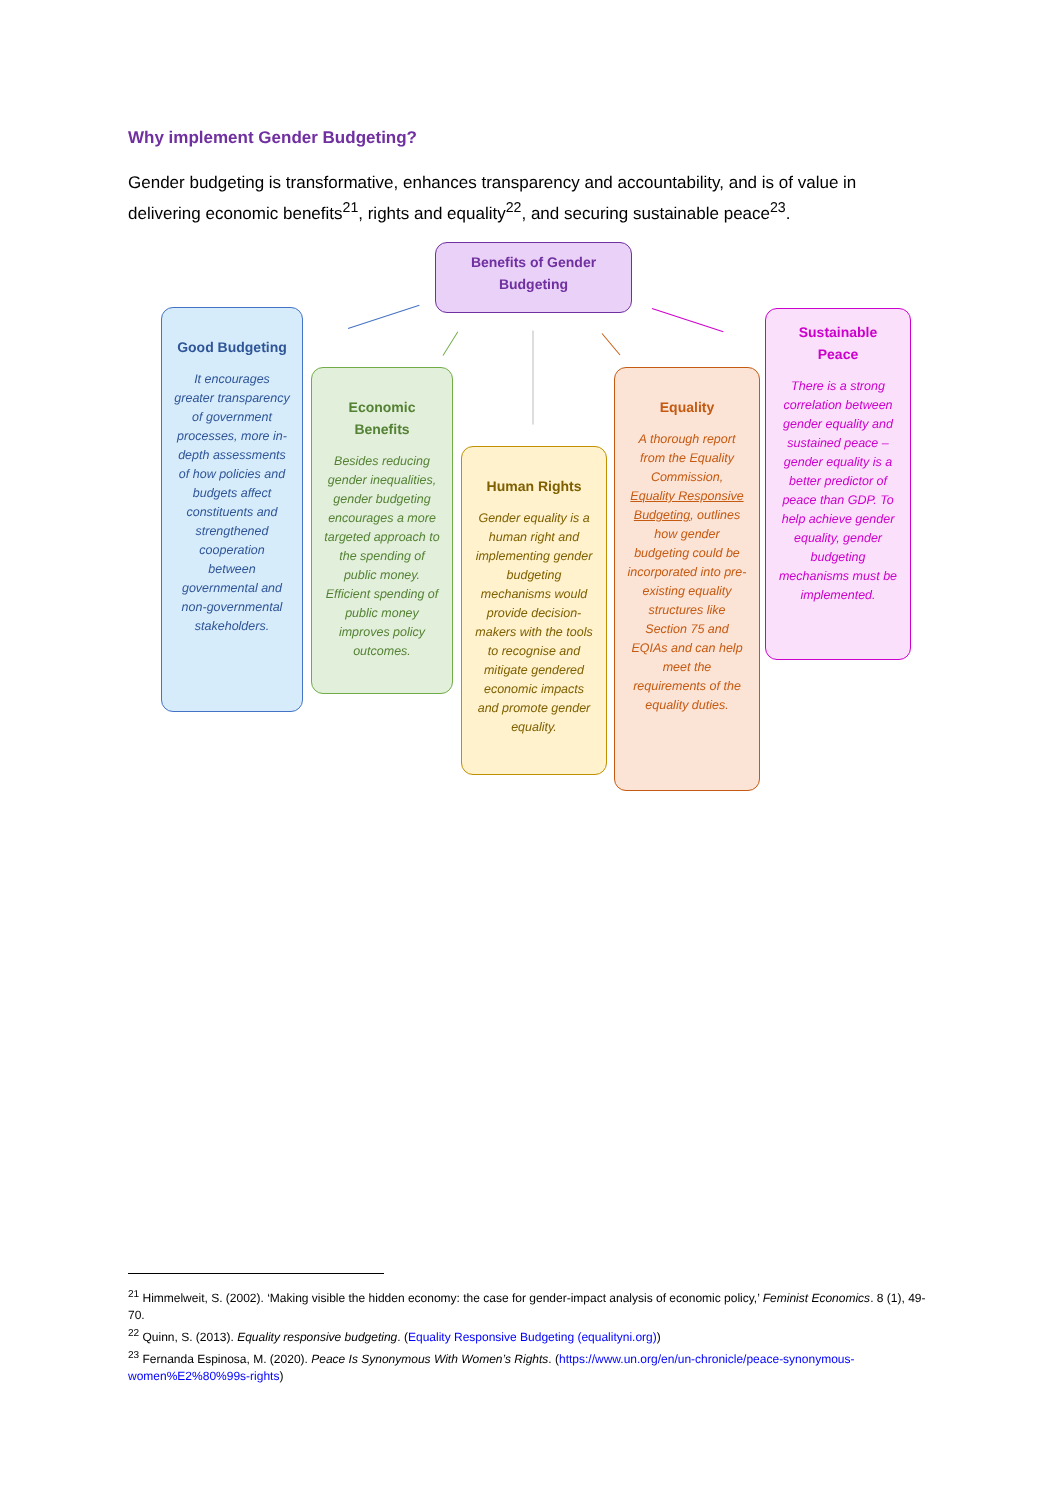Why implement Gender Budgeting?
Gender budgeting is transformative, enhances transparency and accountability, and is of value in delivering economic benefits<sup>21</sup>, rights and equality<sup>22</sup>, and securing sustainable peace<sup>23</sup>.
Benefits of Gender Budgeting
Good Budgeting
It encourages greater transparency of government processes, more in-depth assessments of how policies and budgets affect constituents and strengthened cooperation between governmental and non-governmental stakeholders.
Economic Benefits
Besides reducing gender inequalities, gender budgeting encourages a more targeted approach to the spending of public money. Efficient spending of public money improves policy outcomes.
Human Rights
Gender equality is a human right and implementing gender budgeting mechanisms would provide decision-makers with the tools to recognise and mitigate gendered economic impacts and promote gender equality.
Equality
A thorough report from the Equality Commission, Equality Responsive Budgeting, outlines how gender budgeting could be incorporated into pre-existing equality structures like Section 75 and EQIAs and can help meet the requirements of the equality duties.
Sustainable Peace
There is a strong correlation between gender equality and sustained peace – gender equality is a better predictor of peace than GDP. To help achieve gender equality, gender budgeting mechanisms must be implemented.
<sup>21</sup> Himmelweit, S. (2002). ‘Making visible the hidden economy: the case for gender-impact analysis of economic policy,’ Feminist Economics. 8 (1), 49-70.
<sup>22</sup> Quinn, S. (2013). Equality responsive budgeting. (Equality Responsive Budgeting (equalityni.org))
<sup>23</sup> Fernanda Espinosa, M. (2020). Peace Is Synonymous With Women’s Rights. (https://www.un.org/en/un-chronicle/peace-synonymous-women%E2%80%99s-rights)